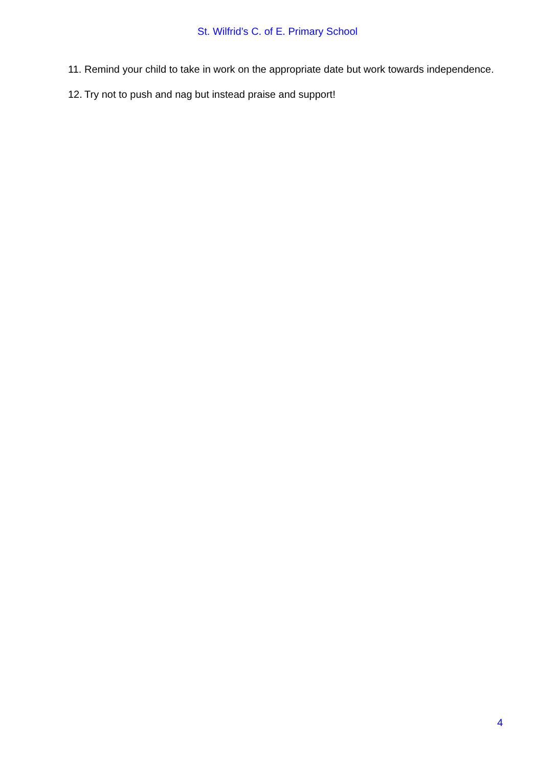St. Wilfrid’s C. of E. Primary School
11. Remind your child to take in work on the appropriate date but work towards independence.
12. Try not to push and nag but instead praise and support!
4